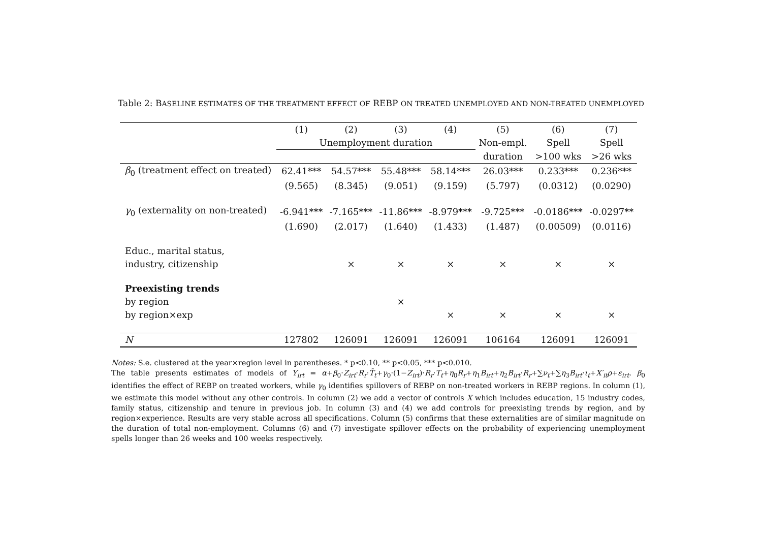Table 2: BASELINE ESTIMATES OF THE TREATMENT EFFECT OF REBP ON TREATED UNEMPLOYED AND NON-TREATED UNEMPLOYED
| | (1) | (2) | (3) | (4) | (5) | (6) | (7) |
| --- | --- | --- | --- | --- | --- | --- | --- |
| | Unemployment duration | | | | Non-empl. | Spell | Spell |
| | | | | | duration | >100 wks | >26 wks |
| β<sub>0</sub> (treatment effect on treated) | 62.41*** | 54.57*** | 55.48*** | 58.14*** | 26.03*** | 0.233*** | 0.236*** |
| | (9.565) | (8.345) | (9.051) | (9.159) | (5.797) | (0.0312) | (0.0290) |
| γ<sub>0</sub> (externality on non-treated) | -6.941*** | -7.165*** | -11.86*** | -8.979*** | -9.725*** | -0.0186*** | -0.0297** |
| | (1.690) | (2.017) | (1.640) | (1.433) | (1.487) | (0.00509) | (0.0116) |
| Educ., marital status, | | | | | | | |
| industry, citizenship | | × | × | × | × | × | × |
| Preexisting trends | | | | | | | |
| by region | | | × | | | | |
| by region×exp | | | | × | × | × | × |
| N | 127802 | 126091 | 126091 | 126091 | 106164 | 126091 | 126091 |
Notes: S.e. clustered at the year×region level in parentheses. * p<0.10, ** p<0.05, *** p<0.010.
The table presents estimates of models of Y<sub>irt</sub> = α+β<sub>0</sub>·Z<sub>irt</sub>·R<sub>r</sub>·T̃<sub>t</sub>+γ<sub>0</sub>·(1−Z<sub>irt</sub>)·R<sub>r</sub>·T<sub>t</sub>+η<sub>0</sub>R<sub>r</sub>+η<sub>1</sub>B<sub>irt</sub>+η<sub>2</sub>B<sub>irt</sub>·R<sub>r</sub>+∑ν<sub>t</sub>+∑η<sub>3</sub>B<sub>irt</sub>·ι<sub>t</sub>+X′<sub>it</sub>ρ+ε<sub>irt</sub>. β<sub>0</sub> identifies the effect of REBP on treated workers, while γ<sub>0</sub> identifies spillovers of REBP on non-treated workers in REBP regions. In column (1), we estimate this model without any other controls. In column (2) we add a vector of controls X which includes education, 15 industry codes, family status, citizenship and tenure in previous job. In column (3) and (4) we add controls for preexisting trends by region, and by region×experience. Results are very stable across all specifications. Column (5) confirms that these externalities are of similar magnitude on the duration of total non-employment. Columns (6) and (7) investigate spillover effects on the probability of experiencing unemployment spells longer than 26 weeks and 100 weeks respectively.